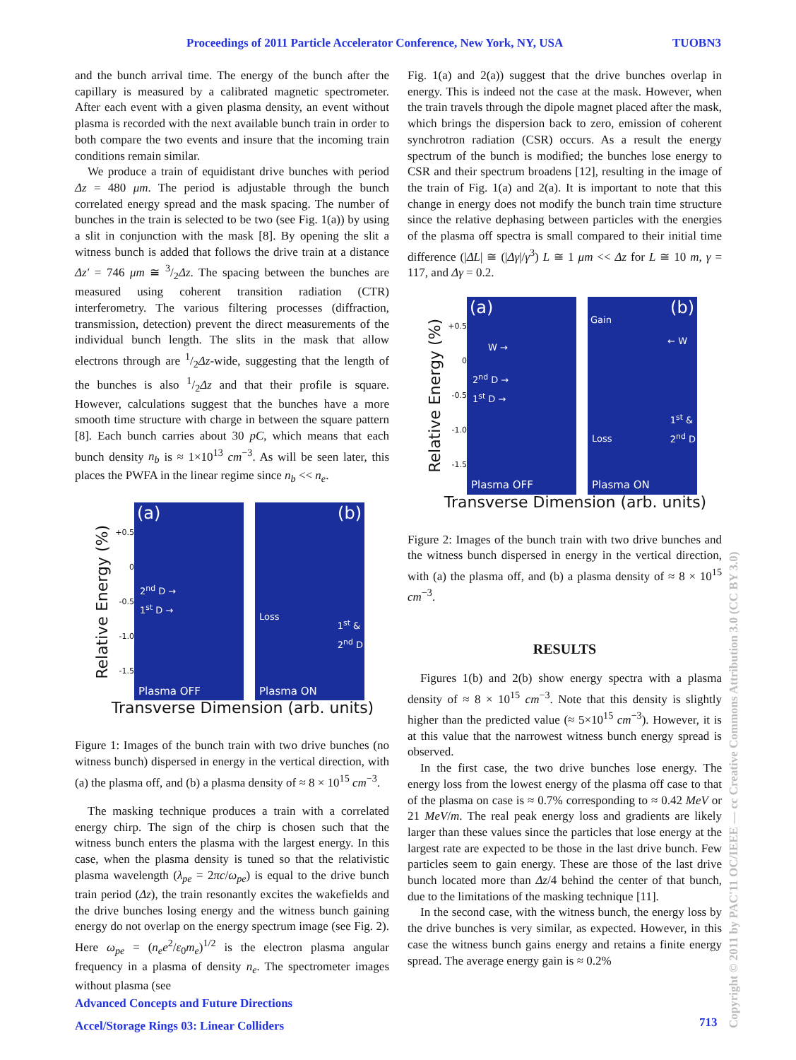Proceedings of 2011 Particle Accelerator Conference, New York, NY, USA TUOBN3
and the bunch arrival time. The energy of the bunch after the capillary is measured by a calibrated magnetic spectrometer. After each event with a given plasma density, an event without plasma is recorded with the next available bunch train in order to both compare the two events and insure that the incoming train conditions remain similar.
We produce a train of equidistant drive bunches with period Δz = 480 μm. The period is adjustable through the bunch correlated energy spread and the mask spacing. The number of bunches in the train is selected to be two (see Fig. 1(a)) by using a slit in conjunction with the mask [8]. By opening the slit a witness bunch is added that follows the drive train at a distance Δz′ = 746 μm ≅ 3/2Δz. The spacing between the bunches are measured using coherent transition radiation (CTR) interferometry. The various filtering processes (diffraction, transmission, detection) prevent the direct measurements of the individual bunch length. The slits in the mask that allow electrons through are 1/2Δz-wide, suggesting that the length of the bunches is also 1/2Δz and that their profile is square. However, calculations suggest that the bunches have a more smooth time structure with charge in between the square pattern [8]. Each bunch carries about 30 pC, which means that each bunch density n<sub>b</sub> is ≈ 1×10<sup>13</sup> cm<sup>−3</sup>. As will be seen later, this places the PWFA in the linear regime since n<sub>b</sub> << n<sub>e</sub>.
Relative Energy (%)
+0.5
0
-0.5
-1.0
-1.5
(a)
2<sup>nd</sup> D →
1<sup>st</sup> D →
Plasma OFF
(b)
Loss
1<sup>st</sup> &
2<sup>nd</sup> D
Plasma ON
Transverse Dimension (arb. units)
Figure 1: Images of the bunch train with two drive bunches (no witness bunch) dispersed in energy in the vertical direction, with (a) the plasma off, and (b) a plasma density of ≈ 8 × 10<sup>15</sup> cm<sup>−3</sup>.
The masking technique produces a train with a correlated energy chirp. The sign of the chirp is chosen such that the witness bunch enters the plasma with the largest energy. In this case, when the plasma density is tuned so that the relativistic plasma wavelength (λ<sub>pe</sub> = 2πc/ω<sub>pe</sub>) is equal to the drive bunch train period (Δz), the train resonantly excites the wakefields and the drive bunches losing energy and the witness bunch gaining energy do not overlap on the energy spectrum image (see Fig. 2). Here ω<sub>pe</sub> = (n<sub>e</sub>e<sup>2</sup>/ε<sub>0</sub>m<sub>e</sub>)<sup>1/2</sup> is the electron plasma angular frequency in a plasma of density n<sub>e</sub>. The spectrometer images without plasma (see
Fig. 1(a) and 2(a)) suggest that the drive bunches overlap in energy. This is indeed not the case at the mask. However, when the train travels through the dipole magnet placed after the mask, which brings the dispersion back to zero, emission of coherent synchrotron radiation (CSR) occurs. As a result the energy spectrum of the bunch is modified; the bunches lose energy to CSR and their spectrum broadens [12], resulting in the image of the train of Fig. 1(a) and 2(a). It is important to note that this change in energy does not modify the bunch train time structure since the relative dephasing between particles with the energies of the plasma off spectra is small compared to their initial time difference (|ΔL| ≅ (|Δγ|/γ<sup>3</sup>) L ≅ 1 μm << Δz for L ≅ 10 m, γ = 117, and Δγ = 0.2.
Relative Energy (%)
+0.5
0
-0.5
-1.0
-1.5
(a)
W →
2<sup>nd</sup> D →
1<sup>st</sup> D →
Plasma OFF
(b)
Gain
← W
Loss
1<sup>st</sup> &
2<sup>nd</sup> D
Plasma ON
Transverse Dimension (arb. units)
Figure 2: Images of the bunch train with two drive bunches and the witness bunch dispersed in energy in the vertical direction, with (a) the plasma off, and (b) a plasma density of ≈ 8 × 10<sup>15</sup> cm<sup>−3</sup>.
RESULTS
Figures 1(b) and 2(b) show energy spectra with a plasma density of ≈ 8 × 10<sup>15</sup> cm<sup>−3</sup>. Note that this density is slightly higher than the predicted value (≈ 5×10<sup>15</sup> cm<sup>−3</sup>). However, it is at this value that the narrowest witness bunch energy spread is observed.
In the first case, the two drive bunches lose energy. The energy loss from the lowest energy of the plasma off case to that of the plasma on case is ≈ 0.7% corresponding to ≈ 0.42 MeV or 21 MeV/m. The real peak energy loss and gradients are likely larger than these values since the particles that lose energy at the largest rate are expected to be those in the last drive bunch. Few particles seem to gain energy. These are those of the last drive bunch located more than Δz/4 behind the center of that bunch, due to the limitations of the masking technique [11].
In the second case, with the witness bunch, the energy loss by the drive bunches is very similar, as expected. However, in this case the witness bunch gains energy and retains a finite energy spread. The average energy gain is ≈ 0.2%
Advanced Concepts and Future Directions
Accel/Storage Rings 03: Linear Colliders
713
Copyright © 2011 by PAC'11 OC/IEEE — cc Creative Commons Attribution 3.0 (CC BY 3.0)